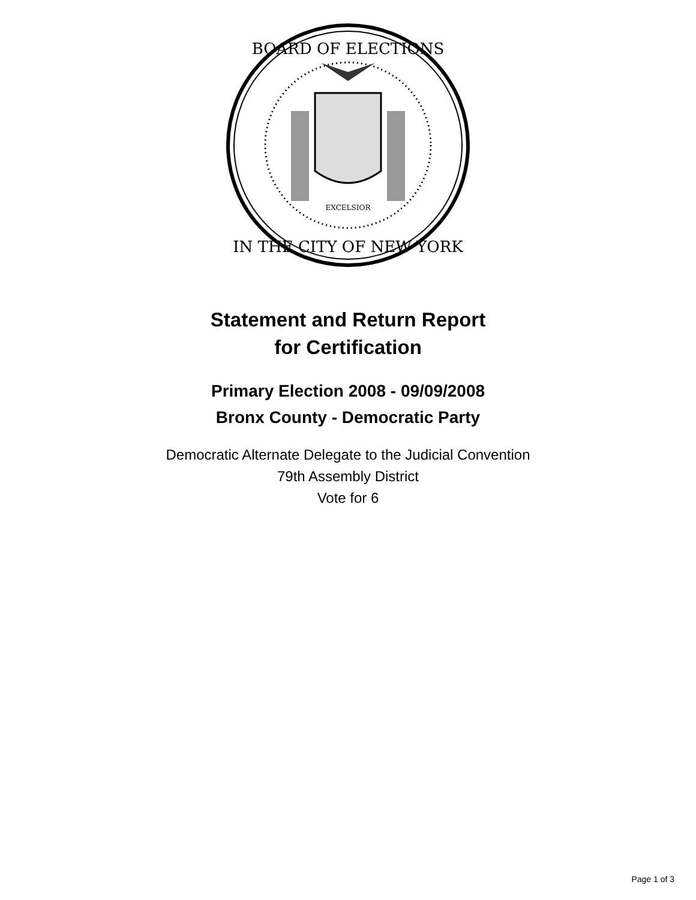EXCELSIOR
BOARD OF ELECTIONS
IN THE CITY OF NEW YORK
Statement and Return Report
for Certification
Primary Election 2008 - 09/09/2008
Bronx County - Democratic Party
Democratic Alternate Delegate to the Judicial Convention
79th Assembly District
Vote for 6
Page 1 of 3